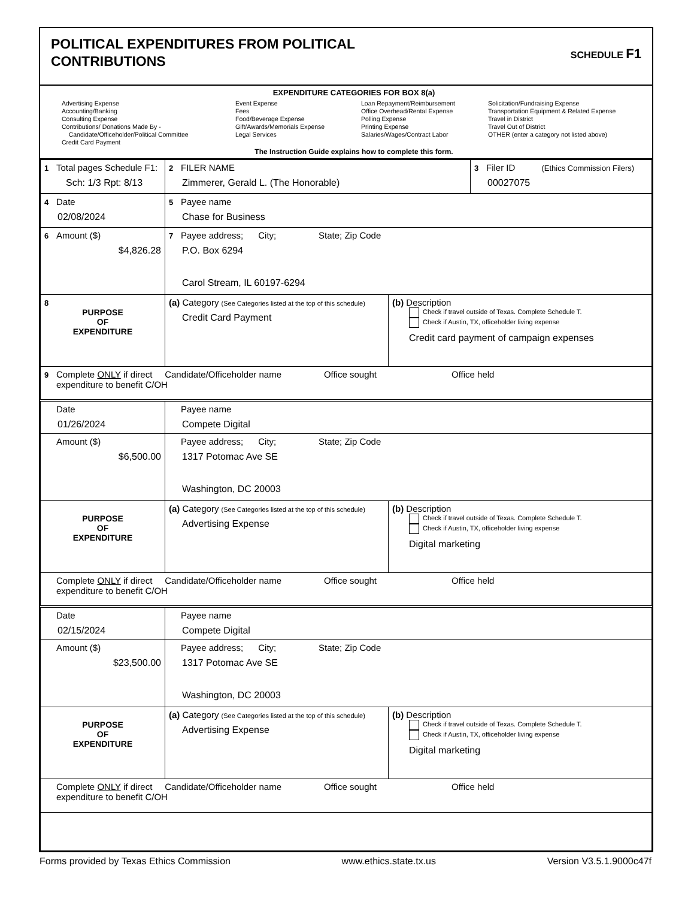POLITICAL EXPENDITURES FROM POLITICAL
CONTRIBUTIONS
SCHEDULE F1
EXPENDITURE CATEGORIES FOR BOX 8(a)
Advertising Expense
Accounting/Banking
Consulting Expense
Contributions/ Donations Made By -
Candidate/Officeholder/Political Committee
Credit Card Payment
Event Expense
Fees
Food/Beverage Expense
Gift/Awards/Memorials Expense
Legal Services
Loan Repayment/Reimbursement
Office Overhead/Rental Expense
Polling Expense
Printing Expense
Salaries/Wages/Contract Labor
Solicitation/Fundraising Expense
Transportation Equipment & Related Expense
Travel in District
Travel Out of District
OTHER (enter a category not listed above)
The Instruction Guide explains how to complete this form.
| 1 Total pages Schedule F1: Sch: 1/3 Rpt: 8/13 | 2 FILER NAME Zimmerer, Gerald L. (The Honorable) | 3 Filer ID (Ethics Commission Filers) 00027075 |
| 4 Date 02/08/2024 | 5 Payee name Chase for Business | |
| 6 Amount ($) $4,826.28 | 7 Payee address; City; State; Zip Code P.O. Box 6294 Carol Stream, IL 60197-6294 | |
| 8 PURPOSE OF EXPENDITURE | (a) Category (See Categories listed at the top of this schedule) Credit Card Payment | (b) Description Check if travel outside of Texas. Complete Schedule T. Check if Austin, TX, officeholder living expense Credit card payment of campaign expenses |
| 9 Complete ONLY if direct Candidate/Officeholder name Office sought Office held expenditure to benefit C/OH | | |
| Date 01/26/2024 | Payee name Compete Digital | |
| Amount ($) $6,500.00 | Payee address; City; State; Zip Code 1317 Potomac Ave SE Washington, DC 20003 | |
| PURPOSE OF EXPENDITURE | (a) Category (See Categories listed at the top of this schedule) Advertising Expense | (b) Description Check if travel outside of Texas. Complete Schedule T. Check if Austin, TX, officeholder living expense Digital marketing |
| Complete ONLY if direct Candidate/Officeholder name Office sought Office held expenditure to benefit C/OH | | |
| Date 02/15/2024 | Payee name Compete Digital | |
| Amount ($) $23,500.00 | Payee address; City; State; Zip Code 1317 Potomac Ave SE Washington, DC 20003 | |
| PURPOSE OF EXPENDITURE | (a) Category (See Categories listed at the top of this schedule) Advertising Expense | (b) Description Check if travel outside of Texas. Complete Schedule T. Check if Austin, TX, officeholder living expense Digital marketing |
| Complete ONLY if direct Candidate/Officeholder name Office sought Office held expenditure to benefit C/OH | | |
Forms provided by Texas Ethics Commission www.ethics.state.tx.us Version V3.5.1.9000c47f